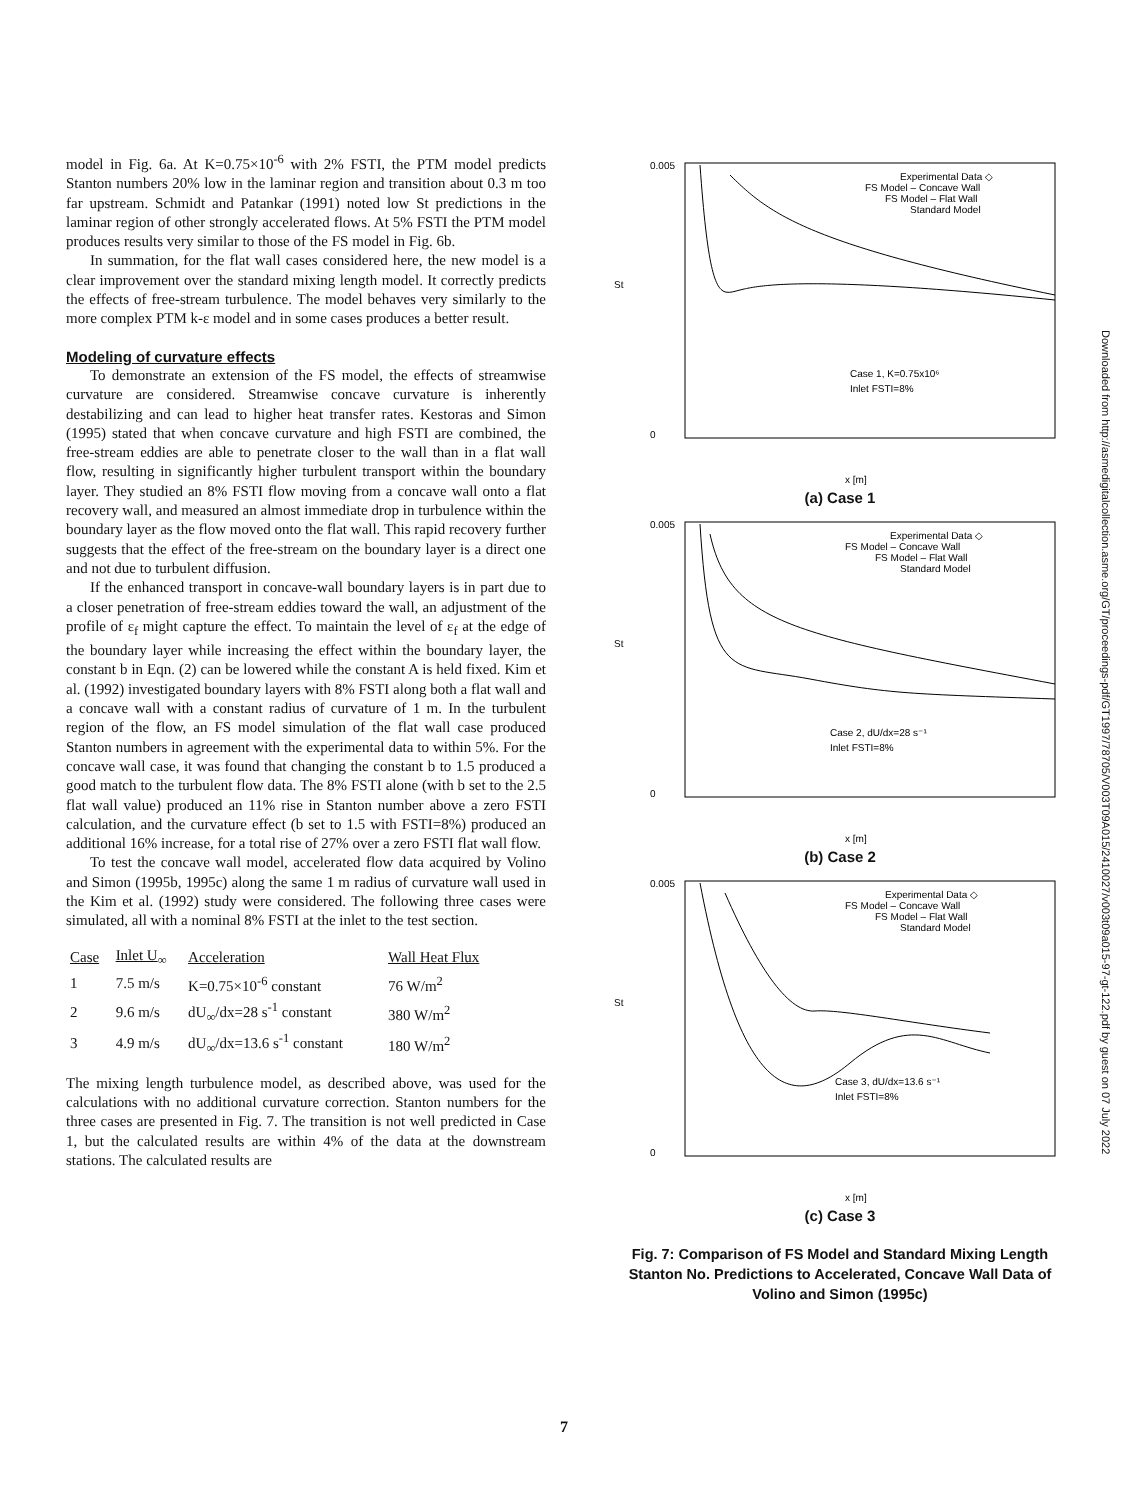model in Fig. 6a. At K=0.75×10<sup>-6</sup> with 2% FSTI, the PTM model predicts Stanton numbers 20% low in the laminar region and transition about 0.3 m too far upstream. Schmidt and Patankar (1991) noted low St predictions in the laminar region of other strongly accelerated flows. At 5% FSTI the PTM model produces results very similar to those of the FS model in Fig. 6b.
In summation, for the flat wall cases considered here, the new model is a clear improvement over the standard mixing length model. It correctly predicts the effects of free-stream turbulence. The model behaves very similarly to the more complex PTM k-ε model and in some cases produces a better result.
Modeling of curvature effects
To demonstrate an extension of the FS model, the effects of streamwise curvature are considered. Streamwise concave curvature is inherently destabilizing and can lead to higher heat transfer rates. Kestoras and Simon (1995) stated that when concave curvature and high FSTI are combined, the free-stream eddies are able to penetrate closer to the wall than in a flat wall flow, resulting in significantly higher turbulent transport within the boundary layer. They studied an 8% FSTI flow moving from a concave wall onto a flat recovery wall, and measured an almost immediate drop in turbulence within the boundary layer as the flow moved onto the flat wall. This rapid recovery further suggests that the effect of the free-stream on the boundary layer is a direct one and not due to turbulent diffusion.
If the enhanced transport in concave-wall boundary layers is in part due to a closer penetration of free-stream eddies toward the wall, an adjustment of the profile of ε<sub>f</sub> might capture the effect. To maintain the level of ε<sub>f</sub> at the edge of the boundary layer while increasing the effect within the boundary layer, the constant b in Eqn. (2) can be lowered while the constant A is held fixed. Kim et al. (1992) investigated boundary layers with 8% FSTI along both a flat wall and a concave wall with a constant radius of curvature of 1 m. In the turbulent region of the flow, an FS model simulation of the flat wall case produced Stanton numbers in agreement with the experimental data to within 5%. For the concave wall case, it was found that changing the constant b to 1.5 produced a good match to the turbulent flow data. The 8% FSTI alone (with b set to the 2.5 flat wall value) produced an 11% rise in Stanton number above a zero FSTI calculation, and the curvature effect (b set to 1.5 with FSTI=8%) produced an additional 16% increase, for a total rise of 27% over a zero FSTI flat wall flow.
To test the concave wall model, accelerated flow data acquired by Volino and Simon (1995b, 1995c) along the same 1 m radius of curvature wall used in the Kim et al. (1992) study were considered. The following three cases were simulated, all with a nominal 8% FSTI at the inlet to the test section.
| Case | Inlet U<sub>∞</sub> | Acceleration | Wall Heat Flux |
| --- | --- | --- | --- |
| 1 | 7.5 m/s | K=0.75×10<sup>-6</sup> constant | 76 W/m<sup>2</sup> |
| 2 | 9.6 m/s | dU<sub>∞</sub>/dx=28 s<sup>-1</sup> constant | 380 W/m<sup>2</sup> |
| 3 | 4.9 m/s | dU<sub>∞</sub>/dx=13.6 s<sup>-1</sup> constant | 180 W/m<sup>2</sup> |
The mixing length turbulence model, as described above, was used for the calculations with no additional curvature correction. Stanton numbers for the three cases are presented in Fig. 7. The transition is not well predicted in Case 1, but the calculated results are within 4% of the data at the downstream stations. The calculated results are
0.005
0
St
x [m]
Case 1, K=0.75x10⁶
Inlet FSTI=8%
Experimental Data ◇
FS Model – Concave Wall
FS Model – Flat Wall
Standard Model
(a) Case 1
0.005
0
St
x [m]
Case 2, dU/dx=28 s⁻¹
Inlet FSTI=8%
Experimental Data ◇
FS Model – Concave Wall
FS Model – Flat Wall
Standard Model
(b) Case 2
0.005
0
St
x [m]
Case 3, dU/dx=13.6 s⁻¹
Inlet FSTI=8%
Experimental Data ◇
FS Model – Concave Wall
FS Model – Flat Wall
Standard Model
(c) Case 3
Fig. 7: Comparison of FS Model and Standard Mixing Length Stanton No. Predictions to Accelerated, Concave Wall Data of Volino and Simon (1995c)
Downloaded from http://asmedigitalcollection.asme.org/GT/proceedings-pdf/GT1997/78705/V003T09A015/2410027/v003t09a015-97-gt-122.pdf by guest on 07 July 2022
7